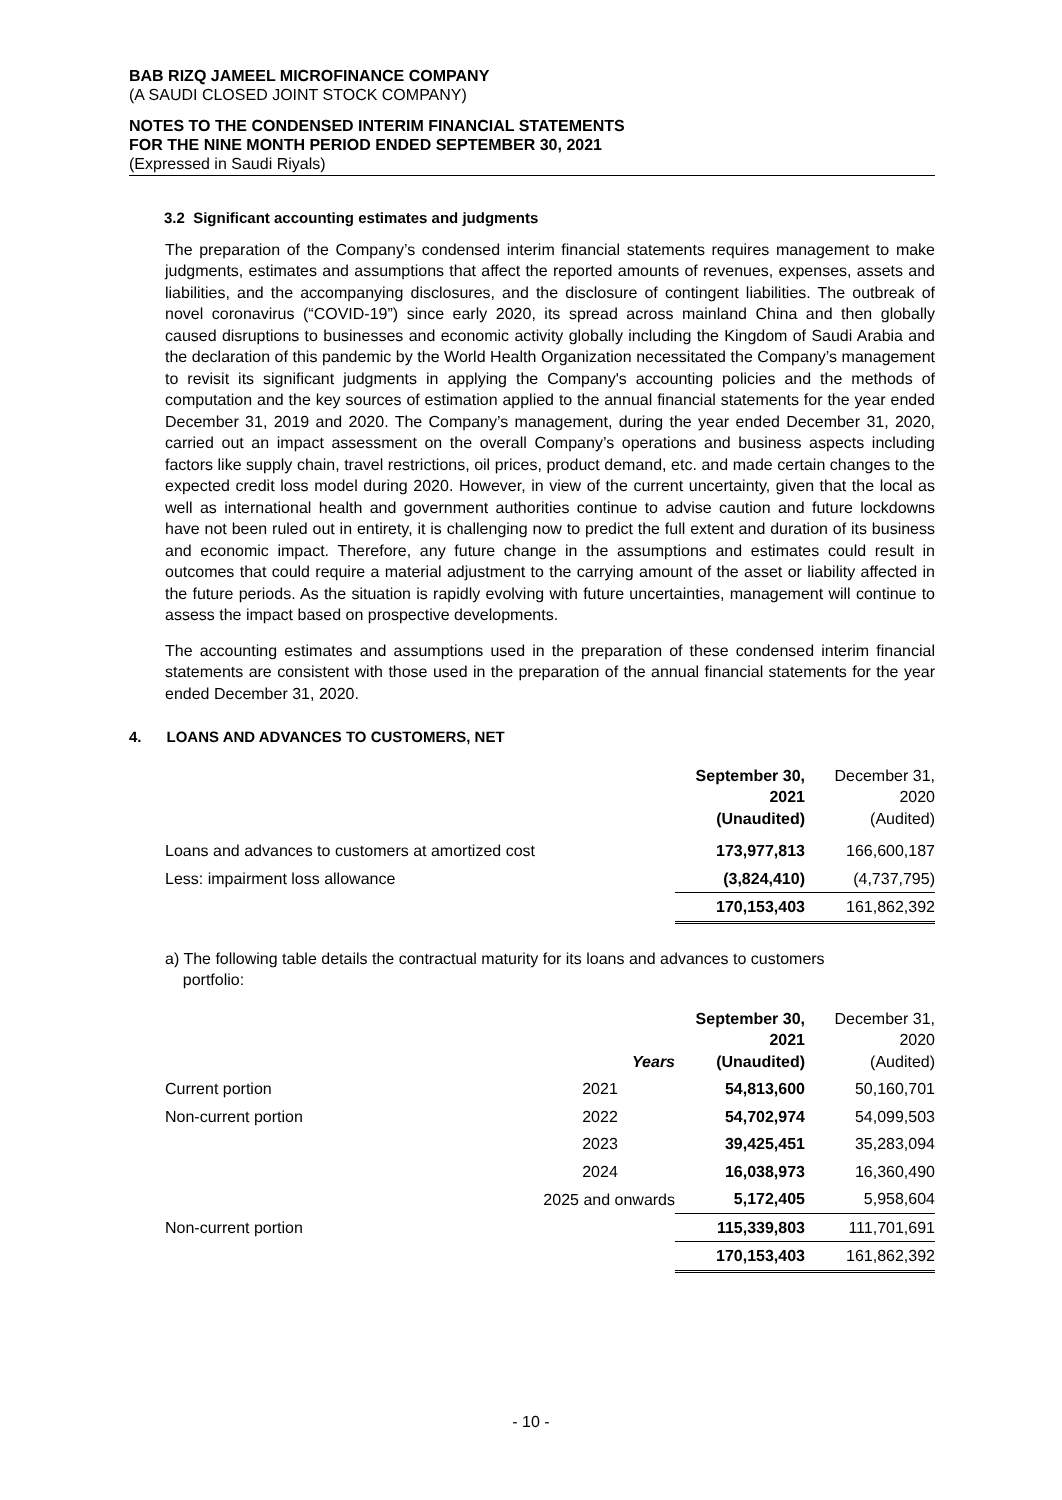BAB RIZQ JAMEEL MICROFINANCE COMPANY
(A SAUDI CLOSED JOINT STOCK COMPANY)
NOTES TO THE CONDENSED INTERIM FINANCIAL STATEMENTS
FOR THE NINE MONTH PERIOD ENDED SEPTEMBER 30, 2021
(Expressed in Saudi Riyals)
3.2 Significant accounting estimates and judgments
The preparation of the Company’s condensed interim financial statements requires management to make judgments, estimates and assumptions that affect the reported amounts of revenues, expenses, assets and liabilities, and the accompanying disclosures, and the disclosure of contingent liabilities. The outbreak of novel coronavirus (“COVID-19”) since early 2020, its spread across mainland China and then globally caused disruptions to businesses and economic activity globally including the Kingdom of Saudi Arabia and the declaration of this pandemic by the World Health Organization necessitated the Company’s management to revisit its significant judgments in applying the Company's accounting policies and the methods of computation and the key sources of estimation applied to the annual financial statements for the year ended December 31, 2019 and 2020. The Company’s management, during the year ended December 31, 2020, carried out an impact assessment on the overall Company’s operations and business aspects including factors like supply chain, travel restrictions, oil prices, product demand, etc. and made certain changes to the expected credit loss model during 2020. However, in view of the current uncertainty, given that the local as well as international health and government authorities continue to advise caution and future lockdowns have not been ruled out in entirety, it is challenging now to predict the full extent and duration of its business and economic impact. Therefore, any future change in the assumptions and estimates could result in outcomes that could require a material adjustment to the carrying amount of the asset or liability affected in the future periods. As the situation is rapidly evolving with future uncertainties, management will continue to assess the impact based on prospective developments.
The accounting estimates and assumptions used in the preparation of these condensed interim financial statements are consistent with those used in the preparation of the annual financial statements for the year ended December 31, 2020.
4. LOANS AND ADVANCES TO CUSTOMERS, NET
| | September 30, 2021 (Unaudited) | December 31, 2020 (Audited) |
| Loans and advances to customers at amortized cost | 173,977,813 | 166,600,187 |
| Less: impairment loss allowance | (3,824,410) | (4,737,795) |
| | 170,153,403 | 161,862,392 |
a) The following table details the contractual maturity for its loans and advances to customers
portfolio:
| | Years | September 30, 2021 (Unaudited) | December 31, 2020 (Audited) |
| Current portion | 2021 | 54,813,600 | 50,160,701 |
| Non-current portion | 2022 | 54,702,974 | 54,099,503 |
| | 2023 | 39,425,451 | 35,283,094 |
| | 2024 | 16,038,973 | 16,360,490 |
| | 2025 and onwards | 5,172,405 | 5,958,604 |
| Non-current portion | | 115,339,803 | 111,701,691 |
| | | 170,153,403 | 161,862,392 |
- 10 -